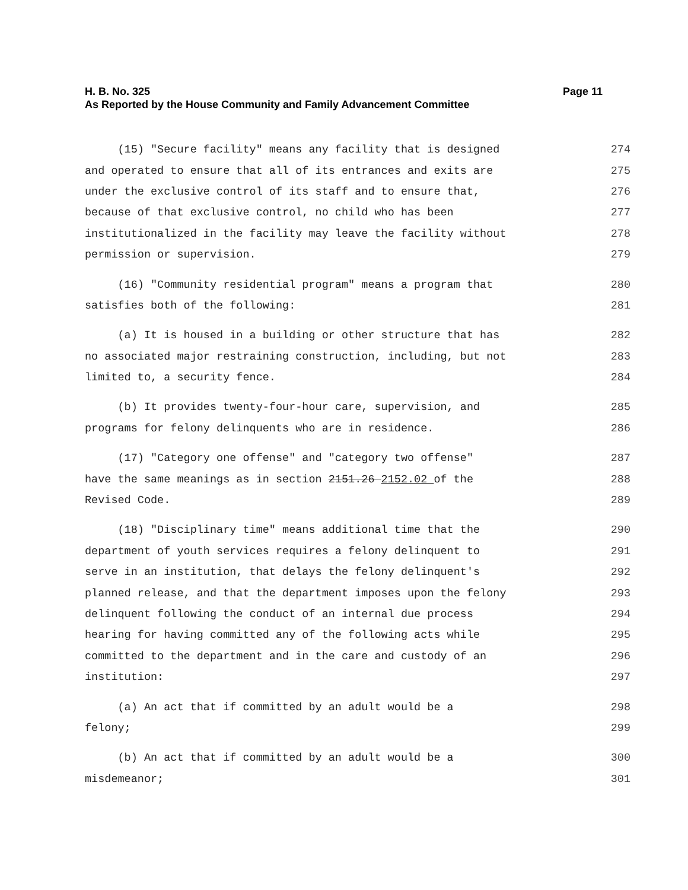H. B. No. 325 Page 11
As Reported by the House Community and Family Advancement Committee
(15) "Secure facility" means any facility that is designed 274
and operated to ensure that all of its entrances and exits are 275
under the exclusive control of its staff and to ensure that, 276
because of that exclusive control, no child who has been 277
institutionalized in the facility may leave the facility without 278
permission or supervision. 279
(16) "Community residential program" means a program that 280
satisfies both of the following: 281
(a) It is housed in a building or other structure that has 282
no associated major restraining construction, including, but not 283
limited to, a security fence. 284
(b) It provides twenty-four-hour care, supervision, and 285
programs for felony delinquents who are in residence. 286
(17) "Category one offense" and "category two offense" 287
have the same meanings as in section 2151.26 2152.02 of the 288
Revised Code. 289
(18) "Disciplinary time" means additional time that the 290
department of youth services requires a felony delinquent to 291
serve in an institution, that delays the felony delinquent's 292
planned release, and that the department imposes upon the felony 293
delinquent following the conduct of an internal due process 294
hearing for having committed any of the following acts while 295
committed to the department and in the care and custody of an 296
institution: 297
(a) An act that if committed by an adult would be a 298
felony; 299
(b) An act that if committed by an adult would be a 300
misdemeanor; 301